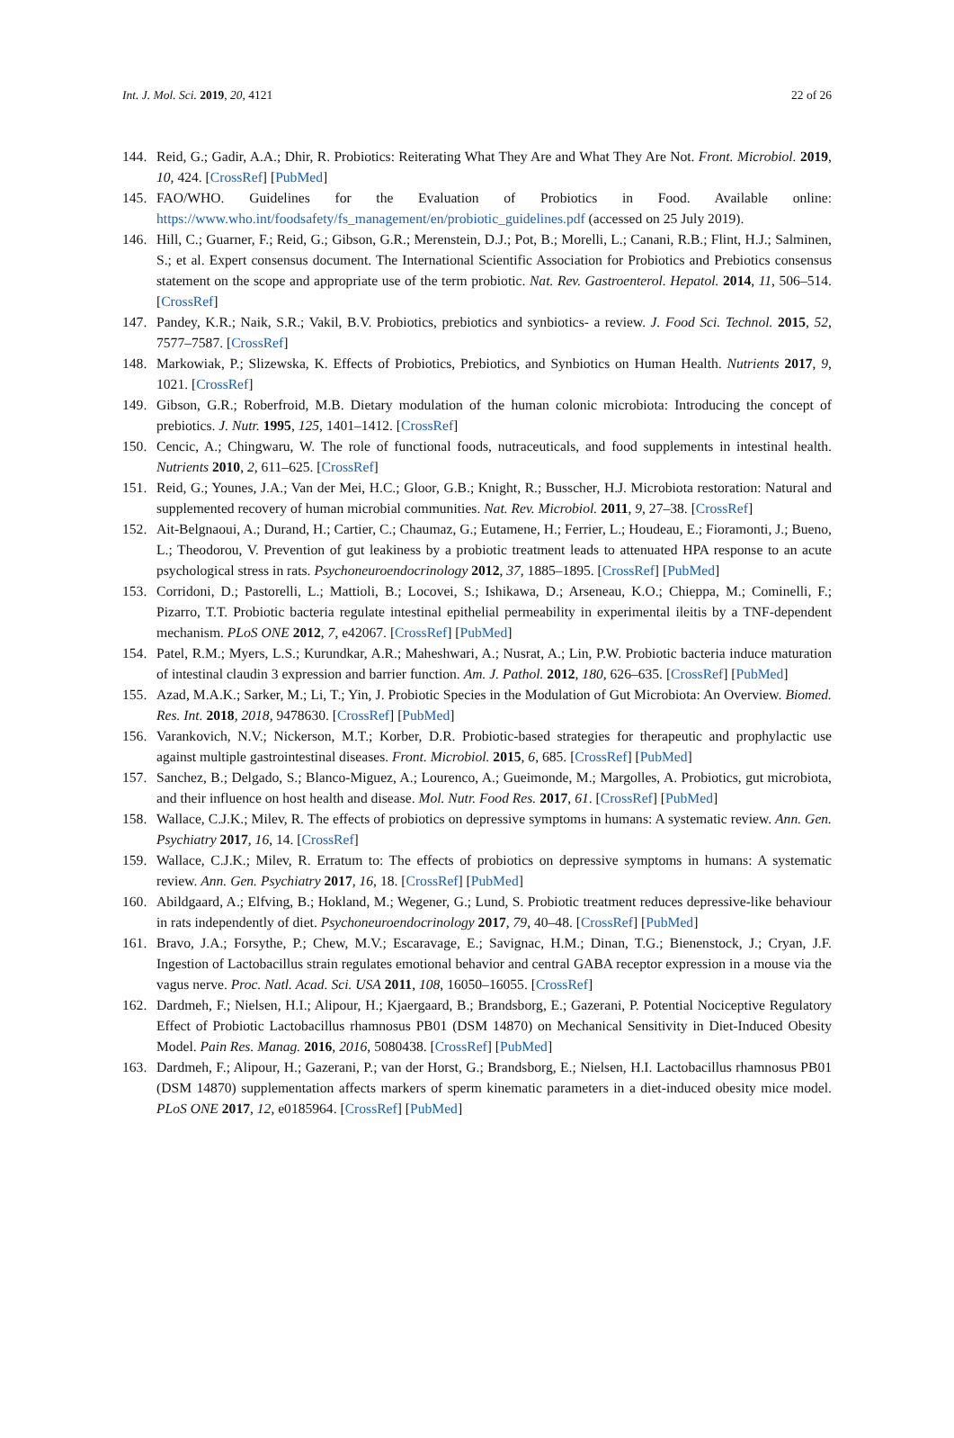Int. J. Mol. Sci. 2019, 20, 4121 22 of 26
144. Reid, G.; Gadir, A.A.; Dhir, R. Probiotics: Reiterating What They Are and What They Are Not. Front. Microbiol. 2019, 10, 424. [CrossRef] [PubMed]
145. FAO/WHO. Guidelines for the Evaluation of Probiotics in Food. Available online: https://www.who.int/foodsafety/fs_management/en/probiotic_guidelines.pdf (accessed on 25 July 2019).
146. Hill, C.; Guarner, F.; Reid, G.; Gibson, G.R.; Merenstein, D.J.; Pot, B.; Morelli, L.; Canani, R.B.; Flint, H.J.; Salminen, S.; et al. Expert consensus document. The International Scientific Association for Probiotics and Prebiotics consensus statement on the scope and appropriate use of the term probiotic. Nat. Rev. Gastroenterol. Hepatol. 2014, 11, 506–514. [CrossRef]
147. Pandey, K.R.; Naik, S.R.; Vakil, B.V. Probiotics, prebiotics and synbiotics- a review. J. Food Sci. Technol. 2015, 52, 7577–7587. [CrossRef]
148. Markowiak, P.; Slizewska, K. Effects of Probiotics, Prebiotics, and Synbiotics on Human Health. Nutrients 2017, 9, 1021. [CrossRef]
149. Gibson, G.R.; Roberfroid, M.B. Dietary modulation of the human colonic microbiota: Introducing the concept of prebiotics. J. Nutr. 1995, 125, 1401–1412. [CrossRef]
150. Cencic, A.; Chingwaru, W. The role of functional foods, nutraceuticals, and food supplements in intestinal health. Nutrients 2010, 2, 611–625. [CrossRef]
151. Reid, G.; Younes, J.A.; Van der Mei, H.C.; Gloor, G.B.; Knight, R.; Busscher, H.J. Microbiota restoration: Natural and supplemented recovery of human microbial communities. Nat. Rev. Microbiol. 2011, 9, 27–38. [CrossRef]
152. Ait-Belgnaoui, A.; Durand, H.; Cartier, C.; Chaumaz, G.; Eutamene, H.; Ferrier, L.; Houdeau, E.; Fioramonti, J.; Bueno, L.; Theodorou, V. Prevention of gut leakiness by a probiotic treatment leads to attenuated HPA response to an acute psychological stress in rats. Psychoneuroendocrinology 2012, 37, 1885–1895. [CrossRef] [PubMed]
153. Corridoni, D.; Pastorelli, L.; Mattioli, B.; Locovei, S.; Ishikawa, D.; Arseneau, K.O.; Chieppa, M.; Cominelli, F.; Pizarro, T.T. Probiotic bacteria regulate intestinal epithelial permeability in experimental ileitis by a TNF-dependent mechanism. PLoS ONE 2012, 7, e42067. [CrossRef] [PubMed]
154. Patel, R.M.; Myers, L.S.; Kurundkar, A.R.; Maheshwari, A.; Nusrat, A.; Lin, P.W. Probiotic bacteria induce maturation of intestinal claudin 3 expression and barrier function. Am. J. Pathol. 2012, 180, 626–635. [CrossRef] [PubMed]
155. Azad, M.A.K.; Sarker, M.; Li, T.; Yin, J. Probiotic Species in the Modulation of Gut Microbiota: An Overview. Biomed. Res. Int. 2018, 2018, 9478630. [CrossRef] [PubMed]
156. Varankovich, N.V.; Nickerson, M.T.; Korber, D.R. Probiotic-based strategies for therapeutic and prophylactic use against multiple gastrointestinal diseases. Front. Microbiol. 2015, 6, 685. [CrossRef] [PubMed]
157. Sanchez, B.; Delgado, S.; Blanco-Miguez, A.; Lourenco, A.; Gueimonde, M.; Margolles, A. Probiotics, gut microbiota, and their influence on host health and disease. Mol. Nutr. Food Res. 2017, 61. [CrossRef] [PubMed]
158. Wallace, C.J.K.; Milev, R. The effects of probiotics on depressive symptoms in humans: A systematic review. Ann. Gen. Psychiatry 2017, 16, 14. [CrossRef]
159. Wallace, C.J.K.; Milev, R. Erratum to: The effects of probiotics on depressive symptoms in humans: A systematic review. Ann. Gen. Psychiatry 2017, 16, 18. [CrossRef] [PubMed]
160. Abildgaard, A.; Elfving, B.; Hokland, M.; Wegener, G.; Lund, S. Probiotic treatment reduces depressive-like behaviour in rats independently of diet. Psychoneuroendocrinology 2017, 79, 40–48. [CrossRef] [PubMed]
161. Bravo, J.A.; Forsythe, P.; Chew, M.V.; Escaravage, E.; Savignac, H.M.; Dinan, T.G.; Bienenstock, J.; Cryan, J.F. Ingestion of Lactobacillus strain regulates emotional behavior and central GABA receptor expression in a mouse via the vagus nerve. Proc. Natl. Acad. Sci. USA 2011, 108, 16050–16055. [CrossRef]
162. Dardmeh, F.; Nielsen, H.I.; Alipour, H.; Kjaergaard, B.; Brandsborg, E.; Gazerani, P. Potential Nociceptive Regulatory Effect of Probiotic Lactobacillus rhamnosus PB01 (DSM 14870) on Mechanical Sensitivity in Diet-Induced Obesity Model. Pain Res. Manag. 2016, 2016, 5080438. [CrossRef] [PubMed]
163. Dardmeh, F.; Alipour, H.; Gazerani, P.; van der Horst, G.; Brandsborg, E.; Nielsen, H.I. Lactobacillus rhamnosus PB01 (DSM 14870) supplementation affects markers of sperm kinematic parameters in a diet-induced obesity mice model. PLoS ONE 2017, 12, e0185964. [CrossRef] [PubMed]